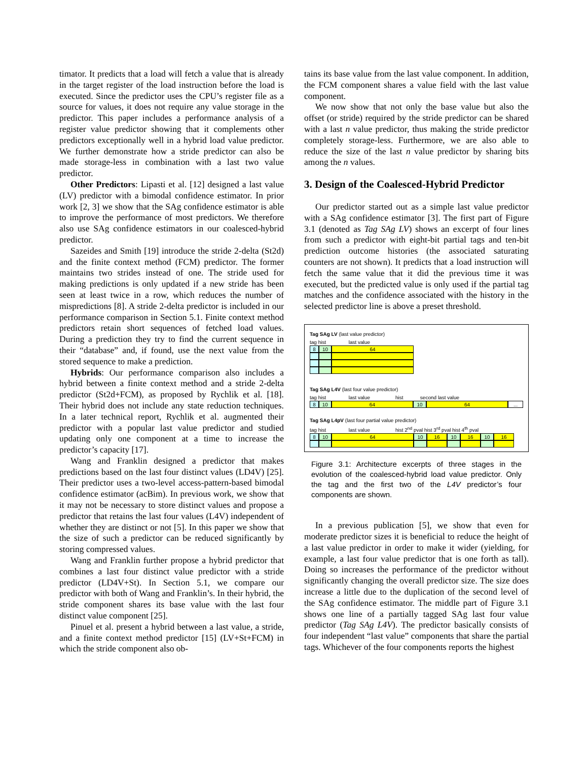timator. It predicts that a load will fetch a value that is already in the target register of the load instruction before the load is executed. Since the predictor uses the CPU’s register file as a source for values, it does not require any value storage in the predictor. This paper includes a performance analysis of a register value predictor showing that it complements other predictors exceptionally well in a hybrid load value predictor. We further demonstrate how a stride predictor can also be made storage-less in combination with a last two value predictor.
Other Predictors: Lipasti et al. [12] designed a last value (LV) predictor with a bimodal confidence estimator. In prior work [2, 3] we show that the SAg confidence estimator is able to improve the performance of most predictors. We therefore also use SAg confidence estimators in our coalesced-hybrid predictor.
Sazeides and Smith [19] introduce the stride 2-delta (St2d) and the finite context method (FCM) predictor. The former maintains two strides instead of one. The stride used for making predictions is only updated if a new stride has been seen at least twice in a row, which reduces the number of mispredictions [8]. A stride 2-delta predictor is included in our performance comparison in Section 5.1. Finite context method predictors retain short sequences of fetched load values. During a prediction they try to find the current sequence in their “database” and, if found, use the next value from the stored sequence to make a prediction.
Hybrids: Our performance comparison also includes a hybrid between a finite context method and a stride 2-delta predictor (St2d+FCM), as proposed by Rychlik et al. [18]. Their hybrid does not include any state reduction techniques. In a later technical report, Rychlik et al. augmented their predictor with a popular last value predictor and studied updating only one component at a time to increase the predictor’s capacity [17].
Wang and Franklin designed a predictor that makes predictions based on the last four distinct values (LD4V) [25]. Their predictor uses a two-level access-pattern-based bimodal confidence estimator (acBim). In previous work, we show that it may not be necessary to store distinct values and propose a predictor that retains the last four values (L4V) independent of whether they are distinct or not [5]. In this paper we show that the size of such a predictor can be reduced significantly by storing compressed values.
Wang and Franklin further propose a hybrid predictor that combines a last four distinct value predictor with a stride predictor (LD4V+St). In Section 5.1, we compare our predictor with both of Wang and Franklin’s. In their hybrid, the stride component shares its base value with the last four distinct value component [25].
Pinuel et al. present a hybrid between a last value, a stride, and a finite context method predictor [15] (LV+St+FCM) in which the stride component also ob-
tains its base value from the last value component. In addition, the FCM component shares a value field with the last value component.
We now show that not only the base value but also the offset (or stride) required by the stride predictor can be shared with a last n value predictor, thus making the stride predictor completely storage-less. Furthermore, we are also able to reduce the size of the last n value predictor by sharing bits among the n values.
3. Design of the Coalesced-Hybrid Predictor
Our predictor started out as a simple last value predictor with a SAg confidence estimator [3]. The first part of Figure 3.1 (denoted as Tag SAg LV) shows an excerpt of four lines from such a predictor with eight-bit partial tags and ten-bit prediction outcome histories (the associated saturating counters are not shown). It predicts that a load instruction will fetch the same value that it did the previous time it was executed, but the predicted value is only used if the partial tag matches and the confidence associated with the history in the selected predictor line is above a preset threshold.
Tag SAg LV (last value predictor)
tag hist last value
8 10 64
Tag SAg L4V (last four value predictor)
tag hist last value hist second last value
8 10 64 10 64 ...
Tag SAg L4pV (last four partial value predictor)
tag hist last value hist 2<sup>nd</sup> pval hist 3<sup>rd</sup> pval hist 4<sup>th</sup> pval
8 10 64 10 16 10 16 10 16
Figure 3.1: Architecture excerpts of three stages in the evolution of the coalesced-hybrid load value predictor. Only the tag and the first two of the L4V predictor’s four components are shown.
In a previous publication [5], we show that even for moderate predictor sizes it is beneficial to reduce the height of a last value predictor in order to make it wider (yielding, for example, a last four value predictor that is one forth as tall). Doing so increases the performance of the predictor without significantly changing the overall predictor size. The size does increase a little due to the duplication of the second level of the SAg confidence estimator. The middle part of Figure 3.1 shows one line of a partially tagged SAg last four value predictor (Tag SAg L4V). The predictor basically consists of four independent “last value” components that share the partial tags. Whichever of the four components reports the highest